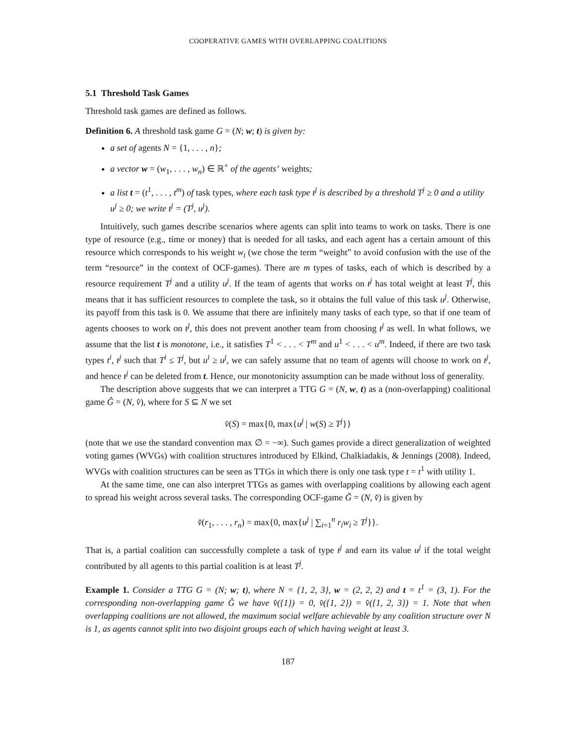COOPERATIVE GAMES WITH OVERLAPPING COALITIONS
5.1 Threshold Task Games
Threshold task games are defined as follows.
Definition 6. A threshold task game G = (N; w; t) is given by:
a set of agents N = {1, . . . , n};
a vector w = (w<sub>1</sub>, . . . , w<sub>n</sub>) ∈ ℝ<sup>+</sup> of the agents’ weights;
a list t = (t<sup>1</sup>, . . . , t<sup>m</sup>) of task types, where each task type t<sup>j</sup> is described by a threshold T<sup>j</sup> ≥ 0 and a utility u<sup>j</sup> ≥ 0; we write t<sup>j</sup> = (T<sup>j</sup>, u<sup>j</sup>).
Intuitively, such games describe scenarios where agents can split into teams to work on tasks. There is one type of resource (e.g., time or money) that is needed for all tasks, and each agent has a certain amount of this resource which corresponds to his weight w<sub>i</sub> (we chose the term “weight” to avoid confusion with the use of the term “resource” in the context of OCF-games). There are m types of tasks, each of which is described by a resource requirement T<sup>j</sup> and a utility u<sup>j</sup>. If the team of agents that works on t<sup>j</sup> has total weight at least T<sup>j</sup>, this means that it has sufficient resources to complete the task, so it obtains the full value of this task u<sup>j</sup>. Otherwise, its payoff from this task is 0. We assume that there are infinitely many tasks of each type, so that if one team of agents chooses to work on t<sup>j</sup>, this does not prevent another team from choosing t<sup>j</sup> as well. In what follows, we assume that the list t is monotone, i.e., it satisfies T<sup>1</sup> < . . . < T<sup>m</sup> and u<sup>1</sup> < . . . < u<sup>m</sup>. Indeed, if there are two task types t<sup>i</sup>, t<sup>j</sup> such that T<sup>i</sup> ≤ T<sup>j</sup>, but u<sup>i</sup> ≥ u<sup>j</sup>, we can safely assume that no team of agents will choose to work on t<sup>j</sup>, and hence t<sup>j</sup> can be deleted from t. Hence, our monotonicity assumption can be made without loss of generality.
The description above suggests that we can interpret a TTG G = (N, w, t) as a (non-overlapping) coalitional game Ĝ = (N, v̂), where for S ⊆ N we set
v̂(S) = max{0, max{u<sup>j</sup> | w(S) ≥ T<sup>j</sup>}}
(note that we use the standard convention max ∅ = −∞). Such games provide a direct generalization of weighted voting games (WVGs) with coalition structures introduced by Elkind, Chalkiadakis, & Jennings (2008). Indeed, WVGs with coalition structures can be seen as TTGs in which there is only one task type t = t<sup>1</sup> with utility 1.
At the same time, one can also interpret TTGs as games with overlapping coalitions by allowing each agent to spread his weight across several tasks. The corresponding OCF-game Ǧ = (N, v̌) is given by
v̌(r<sub>1</sub>, . . . , r<sub>n</sub>) = max{0, max{u<sup>j</sup> | ∑<sub>i=1</sub><sup>n</sup> r<sub>i</sub>w<sub>i</sub> ≥ T<sup>j</sup>}}.
That is, a partial coalition can successfully complete a task of type t<sup>j</sup> and earn its value u<sup>j</sup> if the total weight contributed by all agents to this partial coalition is at least T<sup>j</sup>.
Example 1. Consider a TTG G = (N; w; t), where N = {1, 2, 3}, w = (2, 2, 2) and t = t<sup>1</sup> = (3, 1). For the corresponding non-overlapping game Ĝ we have v̂({1}) = 0, v̂({1, 2}) = v̂({1, 2, 3}) = 1. Note that when overlapping coalitions are not allowed, the maximum social welfare achievable by any coalition structure over N is 1, as agents cannot split into two disjoint groups each of which having weight at least 3.
187